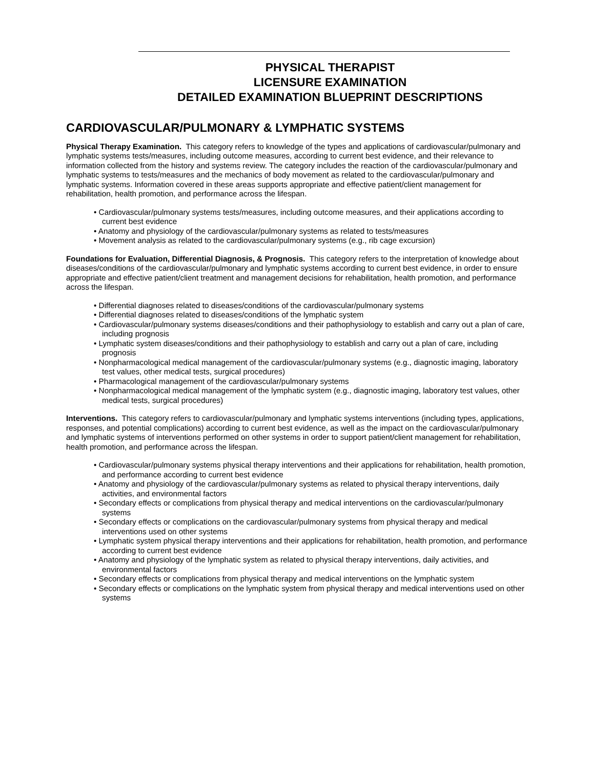PHYSICAL THERAPIST
LICENSURE EXAMINATION
DETAILED EXAMINATION BLUEPRINT DESCRIPTIONS
CARDIOVASCULAR/PULMONARY & LYMPHATIC SYSTEMS
Physical Therapy Examination. This category refers to knowledge of the types and applications of cardiovascular/pulmonary and lymphatic systems tests/measures, including outcome measures, according to current best evidence, and their relevance to information collected from the history and systems review. The category includes the reaction of the cardiovascular/pulmonary and lymphatic systems to tests/measures and the mechanics of body movement as related to the cardiovascular/pulmonary and lymphatic systems. Information covered in these areas supports appropriate and effective patient/client management for rehabilitation, health promotion, and performance across the lifespan.
• Cardiovascular/pulmonary systems tests/measures, including outcome measures, and their applications according to current best evidence
• Anatomy and physiology of the cardiovascular/pulmonary systems as related to tests/measures
• Movement analysis as related to the cardiovascular/pulmonary systems (e.g., rib cage excursion)
Foundations for Evaluation, Differential Diagnosis, & Prognosis. This category refers to the interpretation of knowledge about diseases/conditions of the cardiovascular/pulmonary and lymphatic systems according to current best evidence, in order to ensure appropriate and effective patient/client treatment and management decisions for rehabilitation, health promotion, and performance across the lifespan.
• Differential diagnoses related to diseases/conditions of the cardiovascular/pulmonary systems
• Differential diagnoses related to diseases/conditions of the lymphatic system
• Cardiovascular/pulmonary systems diseases/conditions and their pathophysiology to establish and carry out a plan of care, including prognosis
• Lymphatic system diseases/conditions and their pathophysiology to establish and carry out a plan of care, including prognosis
• Nonpharmacological medical management of the cardiovascular/pulmonary systems (e.g., diagnostic imaging, laboratory test values, other medical tests, surgical procedures)
• Pharmacological management of the cardiovascular/pulmonary systems
• Nonpharmacological medical management of the lymphatic system (e.g., diagnostic imaging, laboratory test values, other medical tests, surgical procedures)
Interventions. This category refers to cardiovascular/pulmonary and lymphatic systems interventions (including types, applications, responses, and potential complications) according to current best evidence, as well as the impact on the cardiovascular/pulmonary and lymphatic systems of interventions performed on other systems in order to support patient/client management for rehabilitation, health promotion, and performance across the lifespan.
• Cardiovascular/pulmonary systems physical therapy interventions and their applications for rehabilitation, health promotion, and performance according to current best evidence
• Anatomy and physiology of the cardiovascular/pulmonary systems as related to physical therapy interventions, daily activities, and environmental factors
• Secondary effects or complications from physical therapy and medical interventions on the cardiovascular/pulmonary systems
• Secondary effects or complications on the cardiovascular/pulmonary systems from physical therapy and medical interventions used on other systems
• Lymphatic system physical therapy interventions and their applications for rehabilitation, health promotion, and performance according to current best evidence
• Anatomy and physiology of the lymphatic system as related to physical therapy interventions, daily activities, and environmental factors
• Secondary effects or complications from physical therapy and medical interventions on the lymphatic system
• Secondary effects or complications on the lymphatic system from physical therapy and medical interventions used on other systems